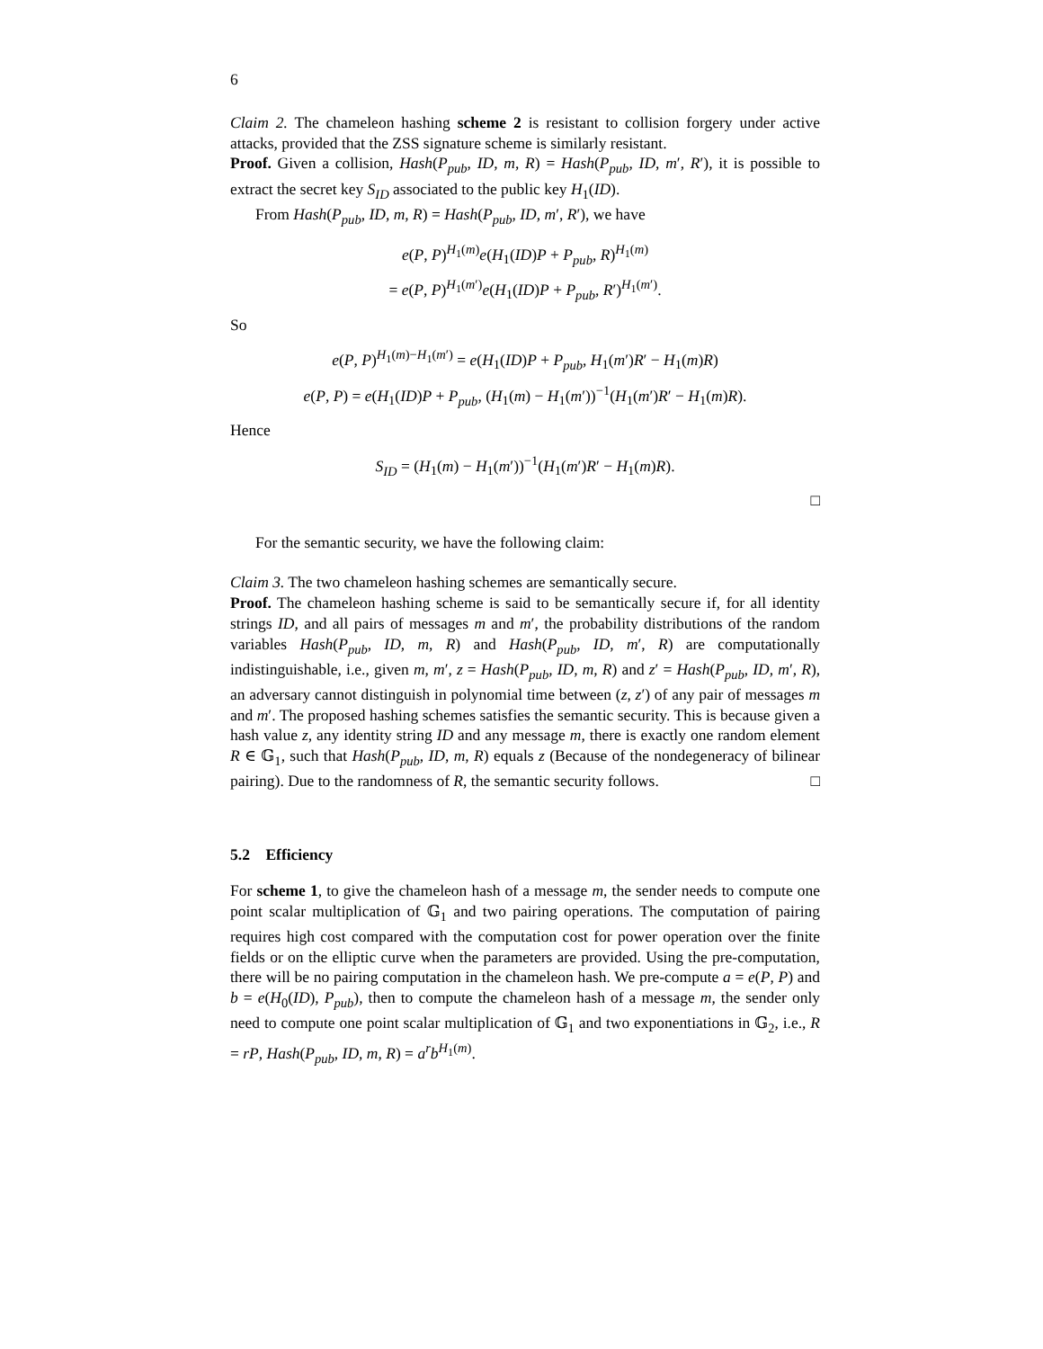6
Claim 2. The chameleon hashing scheme 2 is resistant to collision forgery under active attacks, provided that the ZSS signature scheme is similarly resistant.
Proof. Given a collision, Hash(P<sub>pub</sub>, ID, m, R) = Hash(P<sub>pub</sub>, ID, m′, R′), it is possible to extract the secret key S<sub>ID</sub> associated to the public key H<sub>1</sub>(ID).
From Hash(P<sub>pub</sub>, ID, m, R) = Hash(P<sub>pub</sub>, ID, m′, R′), we have
e(P, P)<sup>H<sub>1</sub>(m)</sup>e(H<sub>1</sub>(ID)P + P<sub>pub</sub>, R)<sup>H<sub>1</sub>(m)</sup>
= e(P, P)<sup>H<sub>1</sub>(m′)</sup>e(H<sub>1</sub>(ID)P + P<sub>pub</sub>, R′)<sup>H<sub>1</sub>(m′)</sup>.
So
e(P, P)<sup>H<sub>1</sub>(m)−H<sub>1</sub>(m′)</sup> = e(H<sub>1</sub>(ID)P + P<sub>pub</sub>, H<sub>1</sub>(m′)R′ − H<sub>1</sub>(m)R)
e(P, P) = e(H<sub>1</sub>(ID)P + P<sub>pub</sub>, (H<sub>1</sub>(m) − H<sub>1</sub>(m′))<sup>−1</sup>(H<sub>1</sub>(m′)R′ − H<sub>1</sub>(m)R).
Hence
S<sub>ID</sub> = (H<sub>1</sub>(m) − H<sub>1</sub>(m′))<sup>−1</sup>(H<sub>1</sub>(m′)R′ − H<sub>1</sub>(m)R).
□
For the semantic security, we have the following claim:
Claim 3. The two chameleon hashing schemes are semantically secure.
Proof. The chameleon hashing scheme is said to be semantically secure if, for all identity strings ID, and all pairs of messages m and m′, the probability distributions of the random variables Hash(P<sub>pub</sub>, ID, m, R) and Hash(P<sub>pub</sub>, ID, m′, R) are computationally indistinguishable, i.e., given m, m′, z = Hash(P<sub>pub</sub>, ID, m, R) and z′ = Hash(P<sub>pub</sub>, ID, m′, R), an adversary cannot distinguish in polynomial time between (z, z′) of any pair of messages m and m′. The proposed hashing schemes satisfies the semantic security. This is because given a hash value z, any identity string ID and any message m, there is exactly one random element R ∈ 𝔾<sub>1</sub>, such that Hash(P<sub>pub</sub>, ID, m, R) equals z (Because of the nondegeneracy of bilinear pairing). Due to the randomness of R, the semantic security follows. □
5.2 Efficiency
For scheme 1, to give the chameleon hash of a message m, the sender needs to compute one point scalar multiplication of 𝔾<sub>1</sub> and two pairing operations. The computation of pairing requires high cost compared with the computation cost for power operation over the finite fields or on the elliptic curve when the parameters are provided. Using the pre-computation, there will be no pairing computation in the chameleon hash. We pre-compute a = e(P, P) and b = e(H<sub>0</sub>(ID), P<sub>pub</sub>), then to compute the chameleon hash of a message m, the sender only need to compute one point scalar multiplication of 𝔾<sub>1</sub> and two exponentiations in 𝔾<sub>2</sub>, i.e., R = rP, Hash(P<sub>pub</sub>, ID, m, R) = a<sup>r</sup>b<sup>H<sub>1</sub>(m)</sup>.